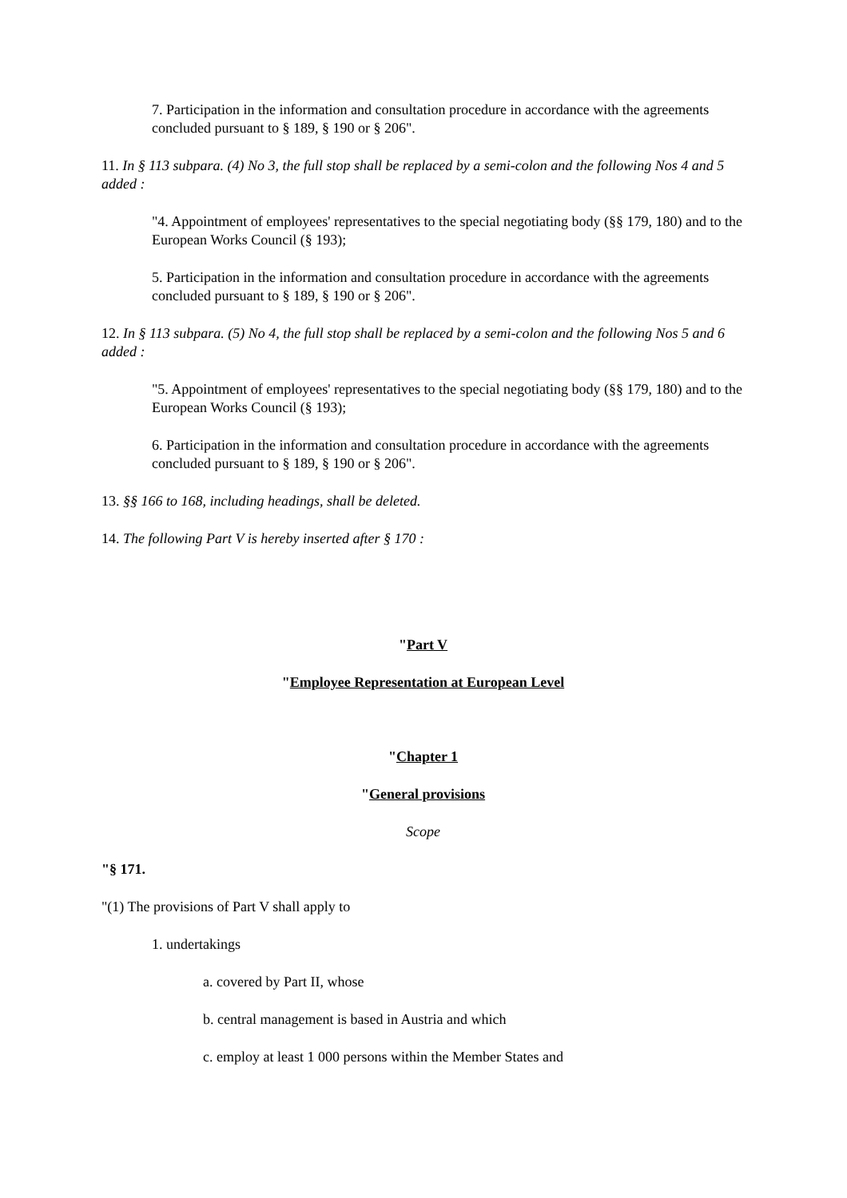7. Participation in the information and consultation procedure in accordance with the agreements concluded pursuant to § 189, § 190 or § 206".
11. In § 113 subpara. (4) No 3, the full stop shall be replaced by a semi-colon and the following Nos 4 and 5 added :
"4. Appointment of employees' representatives to the special negotiating body (§§ 179, 180) and to the European Works Council (§ 193);
5. Participation in the information and consultation procedure in accordance with the agreements concluded pursuant to § 189, § 190 or § 206".
12. In § 113 subpara. (5) No 4, the full stop shall be replaced by a semi-colon and the following Nos 5 and 6 added :
"5. Appointment of employees' representatives to the special negotiating body (§§ 179, 180) and to the European Works Council (§ 193);
6. Participation in the information and consultation procedure in accordance with the agreements concluded pursuant to § 189, § 190 or § 206".
13. §§ 166 to 168, including headings, shall be deleted.
14. The following Part V is hereby inserted after § 170 :
"Part V
"Employee Representation at European Level
"Chapter 1
"General provisions
Scope
"§ 171.
"(1) The provisions of Part V shall apply to
1. undertakings
a. covered by Part II, whose
b. central management is based in Austria and which
c. employ at least 1 000 persons within the Member States and